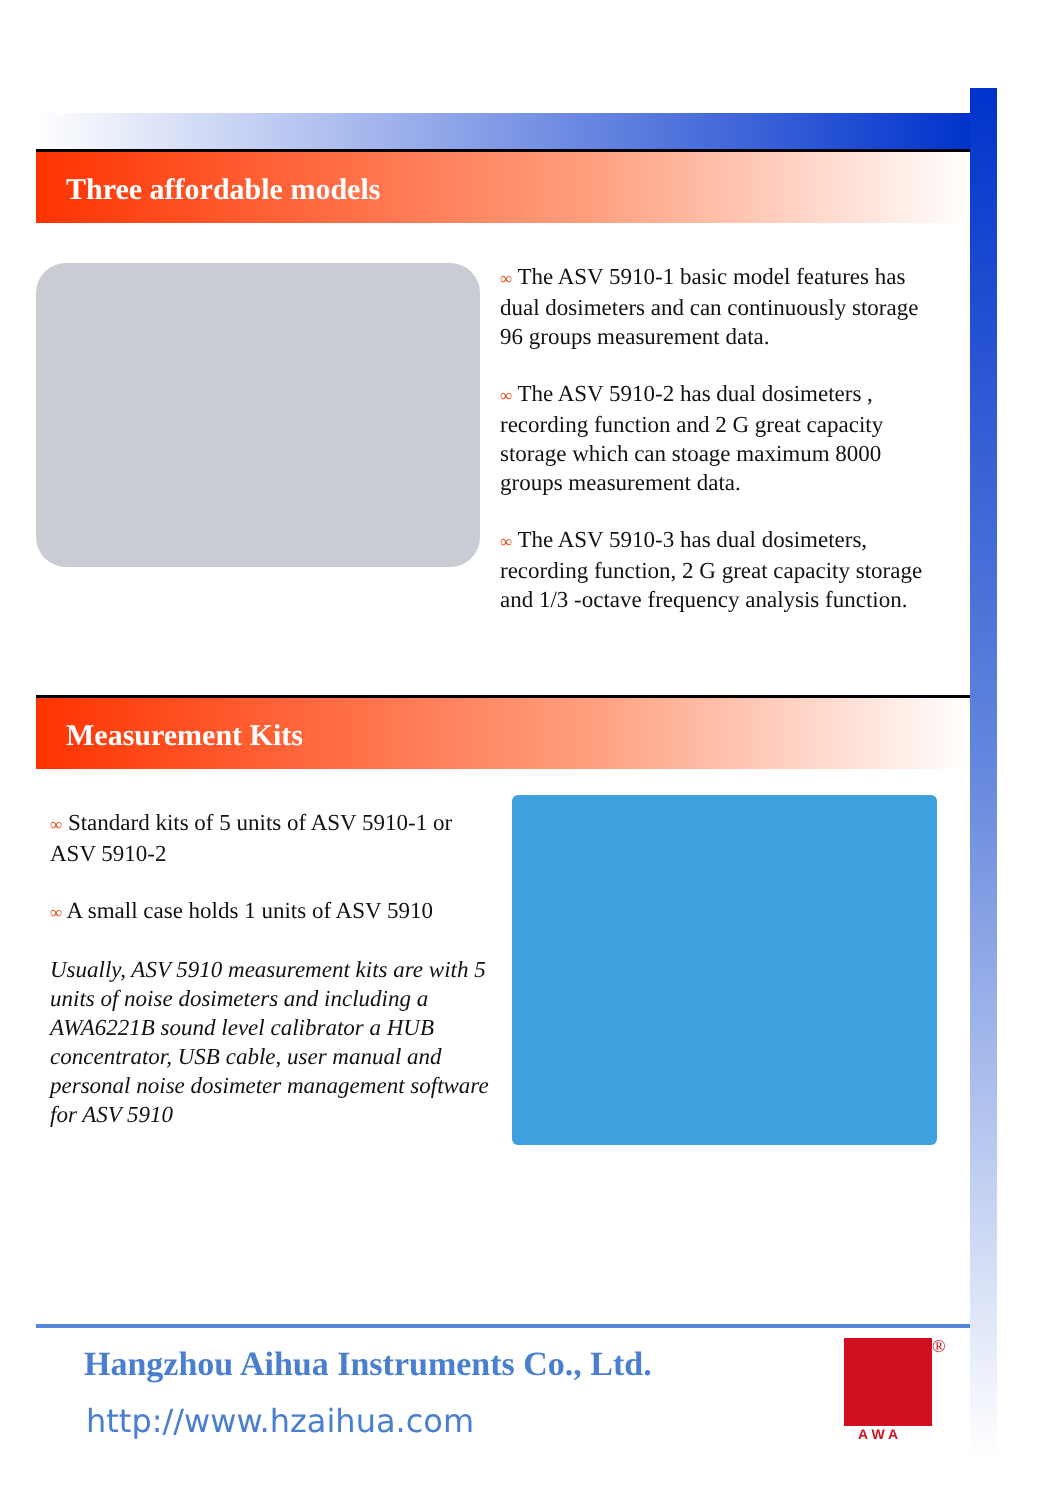Three affordable models
∞ The ASV 5910-1 basic model features has dual dosimeters and can continuously storage 96 groups measurement data.
∞ The ASV 5910-2 has dual dosimeters , recording function and 2 G great capacity storage which can stoage maximum 8000 groups measurement data.
∞ The ASV 5910-3 has dual dosimeters, recording function, 2 G great capacity storage and 1/3 -octave frequency analysis function.
Measurement Kits
∞ Standard kits of 5 units of ASV 5910-1 or ASV 5910-2
∞ A small case holds 1 units of ASV 5910
Usually, ASV 5910 measurement kits are with 5 units of noise dosimeters and including a AWA6221B sound level calibrator a HUB concentrator, USB cable, user manual and personal noise dosimeter management software for ASV 5910
Hangzhou Aihua Instruments Co., Ltd.
http://www.hzaihua.com
®
A W A